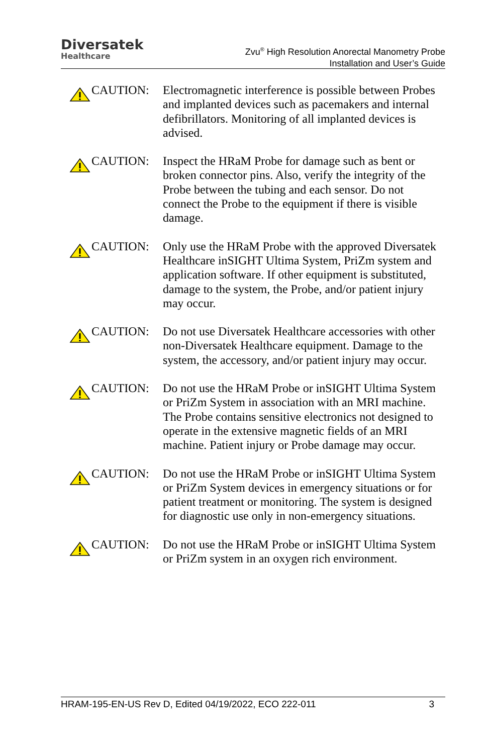Diversatek
Healthcare
Zvu<sup>®</sup> High Resolution Anorectal Manometry Probe
Installation and User’s Guide
CAUTION: Electromagnetic interference is possible between Probes and implanted devices such as pacemakers and internal defibrillators. Monitoring of all implanted devices is advised.
CAUTION: Inspect the HRaM Probe for damage such as bent or broken connector pins. Also, verify the integrity of the Probe between the tubing and each sensor. Do not connect the Probe to the equipment if there is visible damage.
CAUTION: Only use the HRaM Probe with the approved Diversatek Healthcare inSIGHT Ultima System, PriZm system and application software. If other equipment is substituted, damage to the system, the Probe, and/or patient injury may occur.
CAUTION: Do not use Diversatek Healthcare accessories with other non-Diversatek Healthcare equipment. Damage to the system, the accessory, and/or patient injury may occur.
CAUTION: Do not use the HRaM Probe or inSIGHT Ultima System or PriZm System in association with an MRI machine. The Probe contains sensitive electronics not designed to operate in the extensive magnetic fields of an MRI machine. Patient injury or Probe damage may occur.
CAUTION: Do not use the HRaM Probe or inSIGHT Ultima System or PriZm System devices in emergency situations or for patient treatment or monitoring. The system is designed for diagnostic use only in non-emergency situations.
CAUTION: Do not use the HRaM Probe or inSIGHT Ultima System or PriZm system in an oxygen rich environment.
HRAM-195-EN-US Rev D, Edited 04/19/2022, ECO 222-011 3